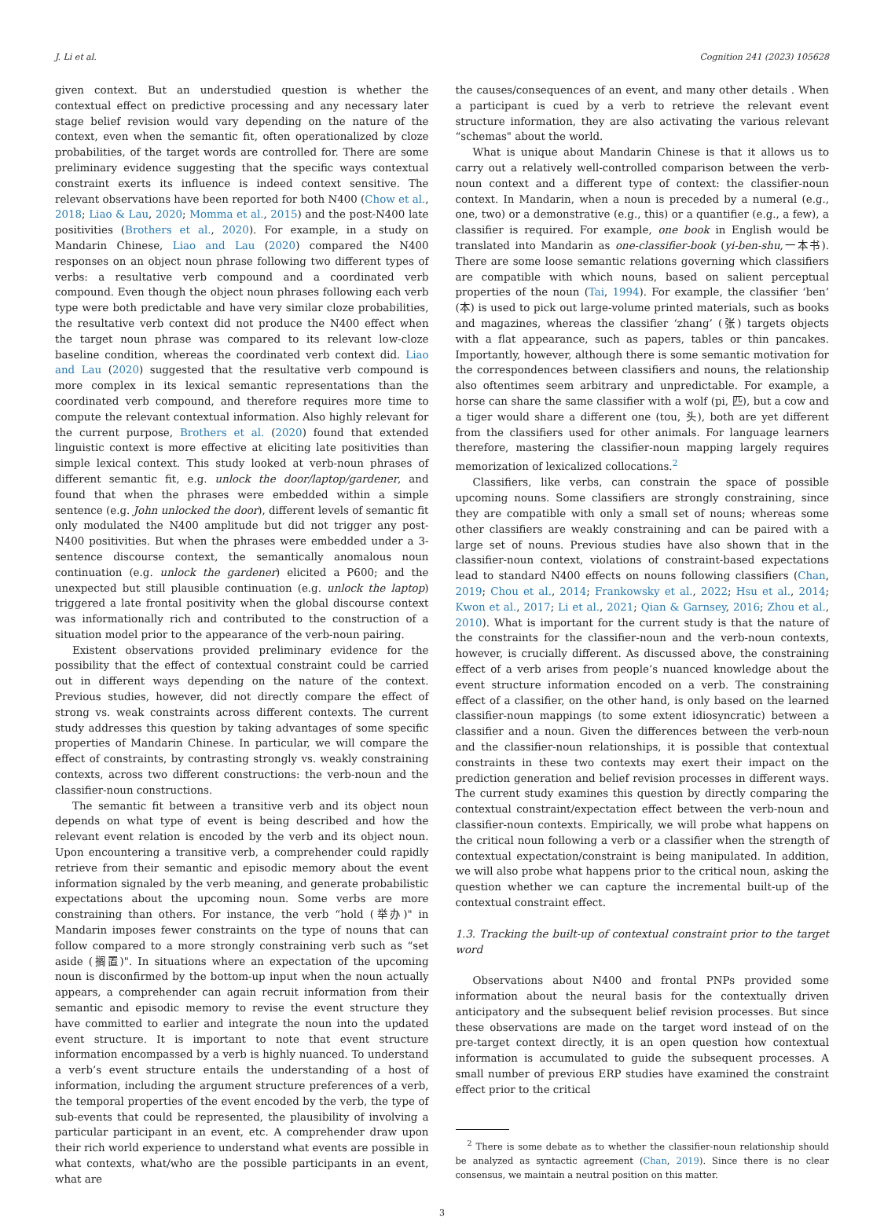J. Li et al. Cognition 241 (2023) 105628
given context. But an understudied question is whether the contextual effect on predictive processing and any necessary later stage belief revision would vary depending on the nature of the context, even when the semantic fit, often operationalized by cloze probabilities, of the target words are controlled for. There are some preliminary evidence suggesting that the specific ways contextual constraint exerts its influence is indeed context sensitive. The relevant observations have been reported for both N400 (Chow et al., 2018; Liao & Lau, 2020; Momma et al., 2015) and the post-N400 late positivities (Brothers et al., 2020). For example, in a study on Mandarin Chinese, Liao and Lau (2020) compared the N400 responses on an object noun phrase following two different types of verbs: a resultative verb compound and a coordinated verb compound. Even though the object noun phrases following each verb type were both predictable and have very similar cloze probabilities, the resultative verb context did not produce the N400 effect when the target noun phrase was compared to its relevant low-cloze baseline condition, whereas the coordinated verb context did. Liao and Lau (2020) suggested that the resultative verb compound is more complex in its lexical semantic representations than the coordinated verb compound, and therefore requires more time to compute the relevant contextual information. Also highly relevant for the current purpose, Brothers et al. (2020) found that extended linguistic context is more effective at eliciting late positivities than simple lexical context. This study looked at verb-noun phrases of different semantic fit, e.g. unlock the door/laptop/gardener, and found that when the phrases were embedded within a simple sentence (e.g. John unlocked the door), different levels of semantic fit only modulated the N400 amplitude but did not trigger any post-N400 positivities. But when the phrases were embedded under a 3-sentence discourse context, the semantically anomalous noun continuation (e.g. unlock the gardener) elicited a P600; and the unexpected but still plausible continuation (e.g. unlock the laptop) triggered a late frontal positivity when the global discourse context was informationally rich and contributed to the construction of a situation model prior to the appearance of the verb-noun pairing.
Existent observations provided preliminary evidence for the possibility that the effect of contextual constraint could be carried out in different ways depending on the nature of the context. Previous studies, however, did not directly compare the effect of strong vs. weak constraints across different contexts. The current study addresses this question by taking advantages of some specific properties of Mandarin Chinese. In particular, we will compare the effect of constraints, by contrasting strongly vs. weakly constraining contexts, across two different constructions: the verb-noun and the classifier-noun constructions.
The semantic fit between a transitive verb and its object noun depends on what type of event is being described and how the relevant event relation is encoded by the verb and its object noun. Upon encountering a transitive verb, a comprehender could rapidly retrieve from their semantic and episodic memory about the event information signaled by the verb meaning, and generate probabilistic expectations about the upcoming noun. Some verbs are more constraining than others. For instance, the verb “hold (举办)" in Mandarin imposes fewer constraints on the type of nouns that can follow compared to a more strongly constraining verb such as “set aside (搁置)". In situations where an expectation of the upcoming noun is disconfirmed by the bottom-up input when the noun actually appears, a comprehender can again recruit information from their semantic and episodic memory to revise the event structure they have committed to earlier and integrate the noun into the updated event structure. It is important to note that event structure information encompassed by a verb is highly nuanced. To understand a verb’s event structure entails the understanding of a host of information, including the argument structure preferences of a verb, the temporal properties of the event encoded by the verb, the type of sub-events that could be represented, the plausibility of involving a particular participant in an event, etc. A comprehender draw upon their rich world experience to understand what events are possible in what contexts, what/who are the possible participants in an event, what are
the causes/consequences of an event, and many other details . When a participant is cued by a verb to retrieve the relevant event structure information, they are also activating the various relevant “schemas" about the world.
What is unique about Mandarin Chinese is that it allows us to carry out a relatively well-controlled comparison between the verb-noun context and a different type of context: the classifier-noun context. In Mandarin, when a noun is preceded by a numeral (e.g., one, two) or a demonstrative (e.g., this) or a quantifier (e.g., a few), a classifier is required. For example, one book in English would be translated into Mandarin as one-classifier-book (yi-ben-shu, 一本书). There are some loose semantic relations governing which classifiers are compatible with which nouns, based on salient perceptual properties of the noun (Tai, 1994). For example, the classifier ‘ben’ (本) is used to pick out large-volume printed materials, such as books and magazines, whereas the classifier ‘zhang’ (张) targets objects with a flat appearance, such as papers, tables or thin pancakes. Importantly, however, although there is some semantic motivation for the correspondences between classifiers and nouns, the relationship also oftentimes seem arbitrary and unpredictable. For example, a horse can share the same classifier with a wolf (pi, 匹), but a cow and a tiger would share a different one (tou, 头), both are yet different from the classifiers used for other animals. For language learners therefore, mastering the classifier-noun mapping largely requires memorization of lexicalized collocations.<sup>2</sup>
Classifiers, like verbs, can constrain the space of possible upcoming nouns. Some classifiers are strongly constraining, since they are compatible with only a small set of nouns; whereas some other classifiers are weakly constraining and can be paired with a large set of nouns. Previous studies have also shown that in the classifier-noun context, violations of constraint-based expectations lead to standard N400 effects on nouns following classifiers (Chan, 2019; Chou et al., 2014; Frankowsky et al., 2022; Hsu et al., 2014; Kwon et al., 2017; Li et al., 2021; Qian & Garnsey, 2016; Zhou et al., 2010). What is important for the current study is that the nature of the constraints for the classifier-noun and the verb-noun contexts, however, is crucially different. As discussed above, the constraining effect of a verb arises from people’s nuanced knowledge about the event structure information encoded on a verb. The constraining effect of a classifier, on the other hand, is only based on the learned classifier-noun mappings (to some extent idiosyncratic) between a classifier and a noun. Given the differences between the verb-noun and the classifier-noun relationships, it is possible that contextual constraints in these two contexts may exert their impact on the prediction generation and belief revision processes in different ways. The current study examines this question by directly comparing the contextual constraint/expectation effect between the verb-noun and classifier-noun contexts. Empirically, we will probe what happens on the critical noun following a verb or a classifier when the strength of contextual expectation/constraint is being manipulated. In addition, we will also probe what happens prior to the critical noun, asking the question whether we can capture the incremental built-up of the contextual constraint effect.
1.3. Tracking the built-up of contextual constraint prior to the target word
Observations about N400 and frontal PNPs provided some information about the neural basis for the contextually driven anticipatory and the subsequent belief revision processes. But since these observations are made on the target word instead of on the pre-target context directly, it is an open question how contextual information is accumulated to guide the subsequent processes. A small number of previous ERP studies have examined the constraint effect prior to the critical
<sup>2</sup> There is some debate as to whether the classifier-noun relationship should be analyzed as syntactic agreement (Chan, 2019). Since there is no clear consensus, we maintain a neutral position on this matter.
3